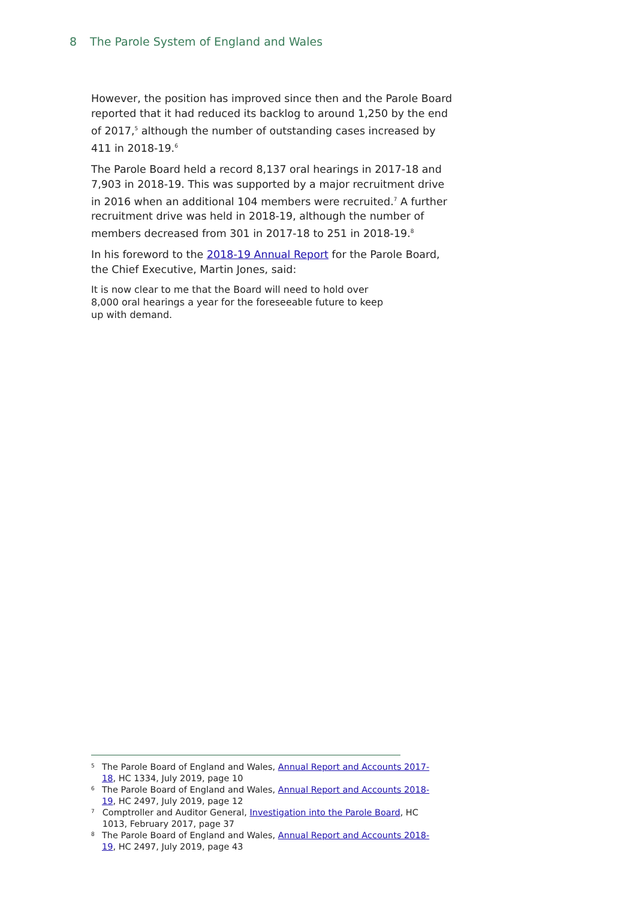8 The Parole System of England and Wales
However, the position has improved since then and the Parole Board reported that it had reduced its backlog to around 1,250 by the end of 2017,<sup>5</sup> although the number of outstanding cases increased by 411 in 2018-19.<sup>6</sup>
The Parole Board held a record 8,137 oral hearings in 2017-18 and 7,903 in 2018-19. This was supported by a major recruitment drive in 2016 when an additional 104 members were recruited.<sup>7</sup> A further recruitment drive was held in 2018-19, although the number of members decreased from 301 in 2017-18 to 251 in 2018-19.<sup>8</sup>
In his foreword to the 2018-19 Annual Report for the Parole Board, the Chief Executive, Martin Jones, said:
It is now clear to me that the Board will need to hold over 8,000 oral hearings a year for the foreseeable future to keep up with demand.
5
The Parole Board of England and Wales, Annual Report and Accounts 2017-18, HC 1334, July 2019, page 10
6
The Parole Board of England and Wales, Annual Report and Accounts 2018-19, HC 2497, July 2019, page 12
7
Comptroller and Auditor General, Investigation into the Parole Board, HC 1013, February 2017, page 37
8
The Parole Board of England and Wales, Annual Report and Accounts 2018-19, HC 2497, July 2019, page 43